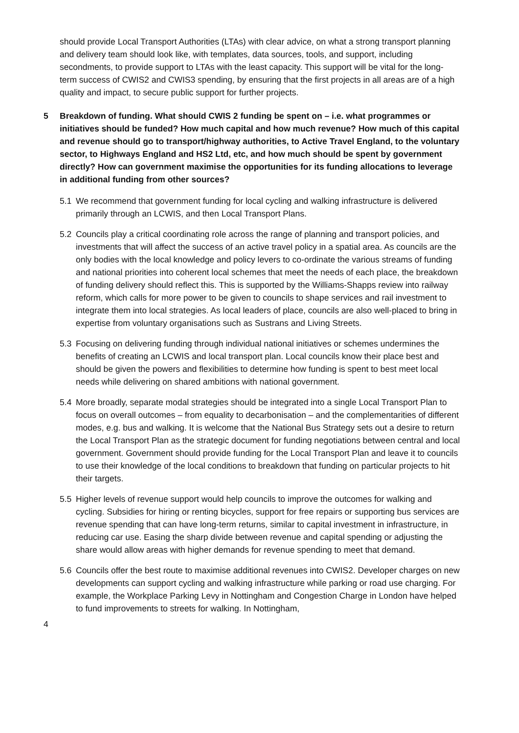should provide Local Transport Authorities (LTAs) with clear advice, on what a strong transport planning and delivery team should look like, with templates, data sources, tools, and support, including secondments, to provide support to LTAs with the least capacity. This support will be vital for the long-term success of CWIS2 and CWIS3 spending, by ensuring that the first projects in all areas are of a high quality and impact, to secure public support for further projects.
5 Breakdown of funding. What should CWIS 2 funding be spent on – i.e. what programmes or initiatives should be funded? How much capital and how much revenue? How much of this capital and revenue should go to transport/highway authorities, to Active Travel England, to the voluntary sector, to Highways England and HS2 Ltd, etc, and how much should be spent by government directly? How can government maximise the opportunities for its funding allocations to leverage in additional funding from other sources?
5.1 We recommend that government funding for local cycling and walking infrastructure is delivered primarily through an LCWIS, and then Local Transport Plans.
5.2 Councils play a critical coordinating role across the range of planning and transport policies, and investments that will affect the success of an active travel policy in a spatial area. As councils are the only bodies with the local knowledge and policy levers to co-ordinate the various streams of funding and national priorities into coherent local schemes that meet the needs of each place, the breakdown of funding delivery should reflect this. This is supported by the Williams-Shapps review into railway reform, which calls for more power to be given to councils to shape services and rail investment to integrate them into local strategies. As local leaders of place, councils are also well-placed to bring in expertise from voluntary organisations such as Sustrans and Living Streets.
5.3 Focusing on delivering funding through individual national initiatives or schemes undermines the benefits of creating an LCWIS and local transport plan. Local councils know their place best and should be given the powers and flexibilities to determine how funding is spent to best meet local needs while delivering on shared ambitions with national government.
5.4 More broadly, separate modal strategies should be integrated into a single Local Transport Plan to focus on overall outcomes – from equality to decarbonisation – and the complementarities of different modes, e.g. bus and walking. It is welcome that the National Bus Strategy sets out a desire to return the Local Transport Plan as the strategic document for funding negotiations between central and local government. Government should provide funding for the Local Transport Plan and leave it to councils to use their knowledge of the local conditions to breakdown that funding on particular projects to hit their targets.
5.5 Higher levels of revenue support would help councils to improve the outcomes for walking and cycling. Subsidies for hiring or renting bicycles, support for free repairs or supporting bus services are revenue spending that can have long-term returns, similar to capital investment in infrastructure, in reducing car use. Easing the sharp divide between revenue and capital spending or adjusting the share would allow areas with higher demands for revenue spending to meet that demand.
5.6 Councils offer the best route to maximise additional revenues into CWIS2. Developer charges on new developments can support cycling and walking infrastructure while parking or road use charging. For example, the Workplace Parking Levy in Nottingham and Congestion Charge in London have helped to fund improvements to streets for walking. In Nottingham,
4